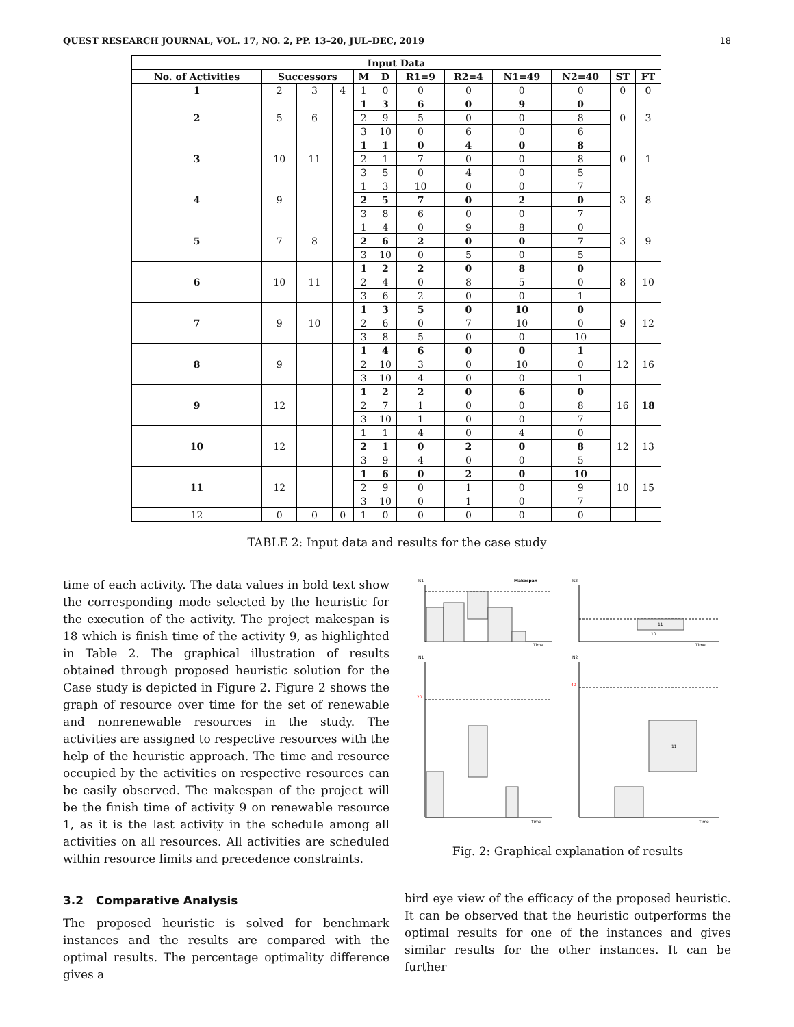QUEST RESEARCH JOURNAL, VOL. 17, NO. 2, PP. 13–20, JUL–DEC, 2019 18
| Input Data | | | | | | | | | | | |
| --- | --- | --- | --- | --- | --- | --- | --- | --- | --- | --- | --- |
| No. of Activities | Successors | | | M | D | R1=9 | R2=4 | N1=49 | N2=40 | ST | FT |
| 1 | 2 | 3 | 4 | 1 | 0 | 0 | 0 | 0 | 0 | 0 | 0 |
| 2 | 5 | 6 | | 1 | 3 | 6 | 0 | 9 | 0 | 0 | 3 |
| | | | | 2 | 9 | 5 | 0 | 0 | 8 | | |
| | | | | 3 | 10 | 0 | 6 | 0 | 6 | | |
| 3 | 10 | 11 | | 1 | 1 | 0 | 4 | 0 | 8 | 0 | 1 |
| | | | | 2 | 1 | 7 | 0 | 0 | 8 | | |
| | | | | 3 | 5 | 0 | 4 | 0 | 5 | | |
| 4 | 9 | | | 1 | 3 | 10 | 0 | 0 | 7 | 3 | 8 |
| | | | | 2 | 5 | 7 | 0 | 2 | 0 | | |
| | | | | 3 | 8 | 6 | 0 | 0 | 7 | | |
| 5 | 7 | 8 | | 1 | 4 | 0 | 9 | 8 | 0 | 3 | 9 |
| | | | | 2 | 6 | 2 | 0 | 0 | 7 | | |
| | | | | 3 | 10 | 0 | 5 | 0 | 5 | | |
| 6 | 10 | 11 | | 1 | 2 | 2 | 0 | 8 | 0 | 8 | 10 |
| | | | | 2 | 4 | 0 | 8 | 5 | 0 | | |
| | | | | 3 | 6 | 2 | 0 | 0 | 1 | | |
| 7 | 9 | 10 | | 1 | 3 | 5 | 0 | 10 | 0 | 9 | 12 |
| | | | | 2 | 6 | 0 | 7 | 10 | 0 | | |
| | | | | 3 | 8 | 5 | 0 | 0 | 10 | | |
| 8 | 9 | | | 1 | 4 | 6 | 0 | 0 | 1 | 12 | 16 |
| | | | | 2 | 10 | 3 | 0 | 10 | 0 | | |
| | | | | 3 | 10 | 4 | 0 | 0 | 1 | | |
| 9 | 12 | | | 1 | 2 | 2 | 0 | 6 | 0 | 16 | 18 |
| | | | | 2 | 7 | 1 | 0 | 0 | 8 | | |
| | | | | 3 | 10 | 1 | 0 | 0 | 7 | | |
| 10 | 12 | | | 1 | 1 | 4 | 0 | 4 | 0 | 12 | 13 |
| | | | | 2 | 1 | 0 | 2 | 0 | 8 | | |
| | | | | 3 | 9 | 4 | 0 | 0 | 5 | | |
| 11 | 12 | | | 1 | 6 | 0 | 2 | 0 | 10 | 10 | 15 |
| | | | | 2 | 9 | 0 | 1 | 0 | 9 | | |
| | | | | 3 | 10 | 0 | 1 | 0 | 7 | | |
| 12 | 0 | 0 | 0 | 1 | 0 | 0 | 0 | 0 | 0 | | |
TABLE 2: Input data and results for the case study
time of each activity. The data values in bold text show the corresponding mode selected by the heuristic for the execution of the activity. The project makespan is 18 which is finish time of the activity 9, as highlighted in Table 2. The graphical illustration of results obtained through proposed heuristic solution for the Case study is depicted in Figure 2. Figure 2 shows the graph of resource over time for the set of renewable and nonrenewable resources in the study. The activities are assigned to respective resources with the help of the heuristic approach. The time and resource occupied by the activities on respective resources can be easily observed. The makespan of the project will be the finish time of activity 9 on renewable resource 1, as it is the last activity in the schedule among all activities on all resources. All activities are scheduled within resource limits and precedence constraints.
3.2 Comparative Analysis
The proposed heuristic is solved for benchmark instances and the results are compared with the optimal results. The percentage optimality difference gives a
R1
Makespan
R2
N1
N2
Time
11
10
Time
20
Time
40
11
Time
Fig. 2: Graphical explanation of results
bird eye view of the efficacy of the proposed heuristic. It can be observed that the heuristic outperforms the optimal results for one of the instances and gives similar results for the other instances. It can be further